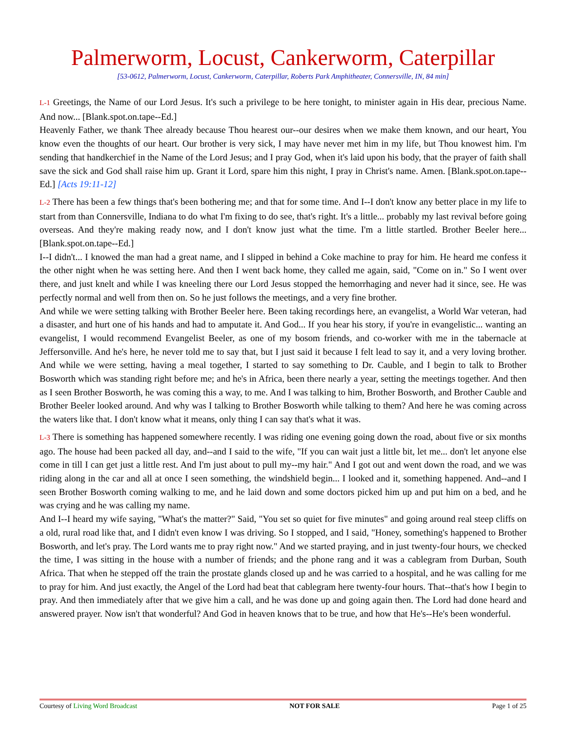Palmerworm, Locust, Cankerworm, Caterpillar
[53-0612, Palmerworm, Locust, Cankerworm, Caterpillar, Roberts Park Amphitheater, Connersville, IN, 84 min]
L-1 Greetings, the Name of our Lord Jesus. It's such a privilege to be here tonight, to minister again in His dear, precious Name. And now... [Blank.spot.on.tape--Ed.]
Heavenly Father, we thank Thee already because Thou hearest our--our desires when we make them known, and our heart, You know even the thoughts of our heart. Our brother is very sick, I may have never met him in my life, but Thou knowest him. I'm sending that handkerchief in the Name of the Lord Jesus; and I pray God, when it's laid upon his body, that the prayer of faith shall save the sick and God shall raise him up. Grant it Lord, spare him this night, I pray in Christ's name. Amen. [Blank.spot.on.tape--Ed.] [Acts 19:11-12]
L-2 There has been a few things that's been bothering me; and that for some time. And I--I don't know any better place in my life to start from than Connersville, Indiana to do what I'm fixing to do see, that's right. It's a little... probably my last revival before going overseas. And they're making ready now, and I don't know just what the time. I'm a little startled. Brother Beeler here... [Blank.spot.on.tape--Ed.]
I--I didn't... I knowed the man had a great name, and I slipped in behind a Coke machine to pray for him. He heard me confess it the other night when he was setting here. And then I went back home, they called me again, said, "Come on in." So I went over there, and just knelt and while I was kneeling there our Lord Jesus stopped the hemorrhaging and never had it since, see. He was perfectly normal and well from then on. So he just follows the meetings, and a very fine brother.
And while we were setting talking with Brother Beeler here. Been taking recordings here, an evangelist, a World War veteran, had a disaster, and hurt one of his hands and had to amputate it. And God... If you hear his story, if you're in evangelistic... wanting an evangelist, I would recommend Evangelist Beeler, as one of my bosom friends, and co-worker with me in the tabernacle at Jeffersonville. And he's here, he never told me to say that, but I just said it because I felt lead to say it, and a very loving brother. And while we were setting, having a meal together, I started to say something to Dr. Cauble, and I begin to talk to Brother Bosworth which was standing right before me; and he's in Africa, been there nearly a year, setting the meetings together. And then as I seen Brother Bosworth, he was coming this a way, to me. And I was talking to him, Brother Bosworth, and Brother Cauble and Brother Beeler looked around. And why was I talking to Brother Bosworth while talking to them? And here he was coming across the waters like that. I don't know what it means, only thing I can say that's what it was.
L-3 There is something has happened somewhere recently. I was riding one evening going down the road, about five or six months ago. The house had been packed all day, and--and I said to the wife, "If you can wait just a little bit, let me... don't let anyone else come in till I can get just a little rest. And I'm just about to pull my--my hair." And I got out and went down the road, and we was riding along in the car and all at once I seen something, the windshield begin... I looked and it, something happened. And--and I seen Brother Bosworth coming walking to me, and he laid down and some doctors picked him up and put him on a bed, and he was crying and he was calling my name.
And I--I heard my wife saying, "What's the matter?" Said, "You set so quiet for five minutes" and going around real steep cliffs on a old, rural road like that, and I didn't even know I was driving. So I stopped, and I said, "Honey, something's happened to Brother Bosworth, and let's pray. The Lord wants me to pray right now." And we started praying, and in just twenty-four hours, we checked the time, I was sitting in the house with a number of friends; and the phone rang and it was a cablegram from Durban, South Africa. That when he stepped off the train the prostate glands closed up and he was carried to a hospital, and he was calling for me to pray for him. And just exactly, the Angel of the Lord had beat that cablegram here twenty-four hours. That--that's how I begin to pray. And then immediately after that we give him a call, and he was done up and going again then. The Lord had done heard and answered prayer. Now isn't that wonderful? And God in heaven knows that to be true, and how that He's--He's been wonderful.
Courtesy of Living Word Broadcast NOT FOR SALE Page 1 of 25